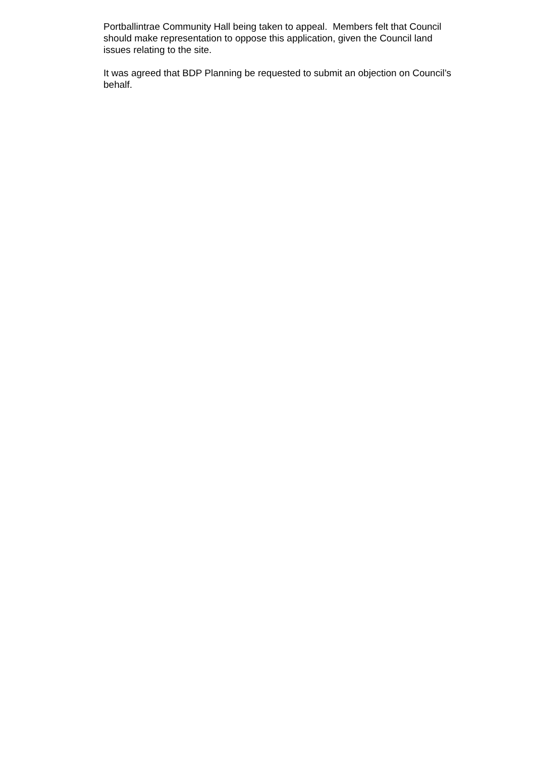Portballintrae Community Hall being taken to appeal. Members felt that Council
should make representation to oppose this application, given the Council land
issues relating to the site.
It was agreed that BDP Planning be requested to submit an objection on Council’s
behalf.